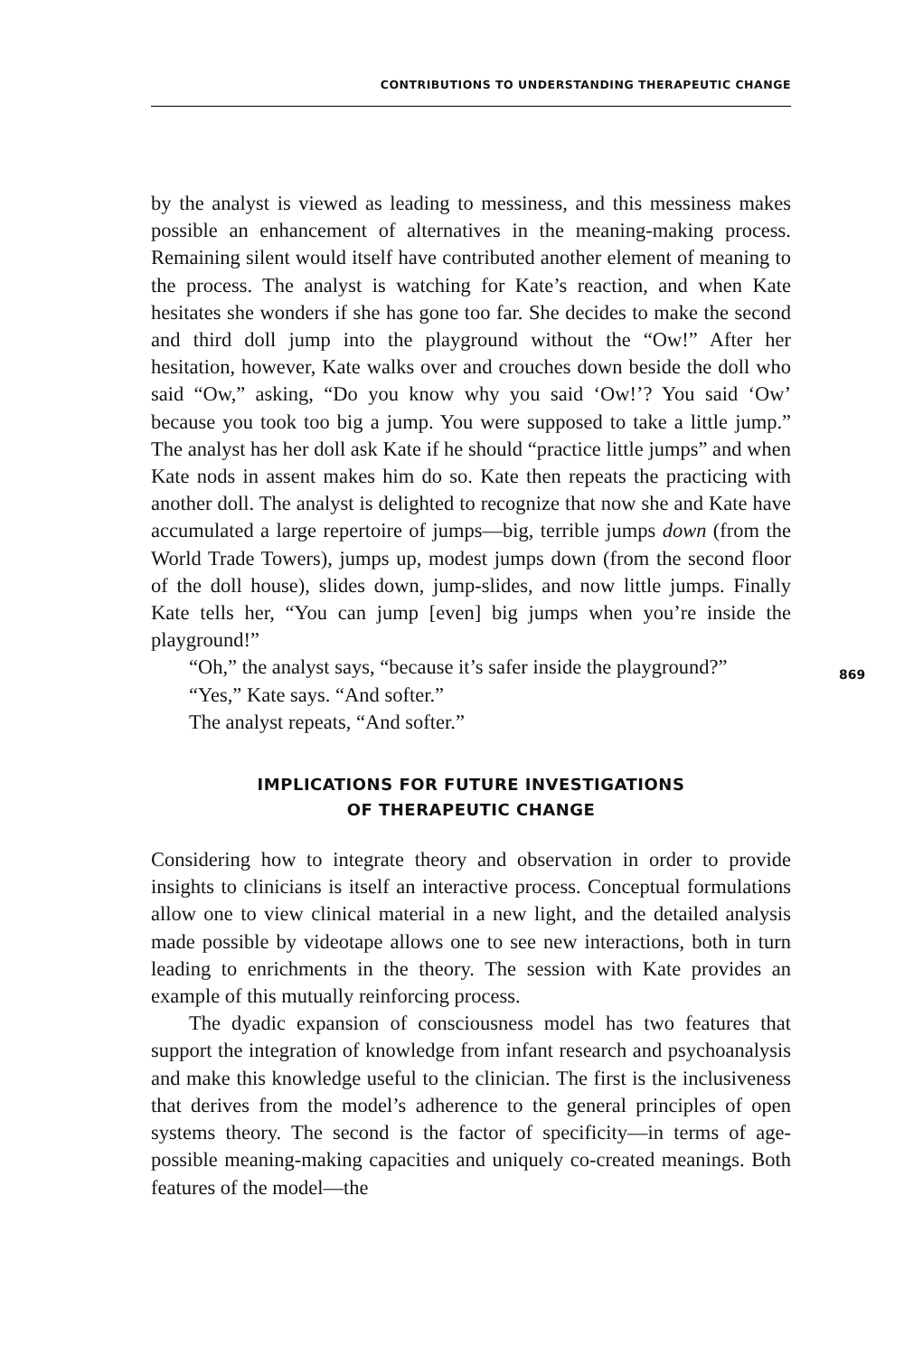CONTRIBUTIONS TO UNDERSTANDING THERAPEUTIC CHANGE
by the analyst is viewed as leading to messiness, and this messiness makes possible an enhancement of alternatives in the meaning-making process. Remaining silent would itself have contributed another element of meaning to the process. The analyst is watching for Kate’s reaction, and when Kate hesitates she wonders if she has gone too far. She decides to make the second and third doll jump into the playground without the “Ow!” After her hesitation, however, Kate walks over and crouches down beside the doll who said “Ow,” asking, “Do you know why you said ‘Ow!’? You said ‘Ow’ because you took too big a jump. You were supposed to take a little jump.” The analyst has her doll ask Kate if he should “practice little jumps” and when Kate nods in assent makes him do so. Kate then repeats the practicing with another doll. The analyst is delighted to recognize that now she and Kate have accumulated a large repertoire of jumps—big, terrible jumps down (from the World Trade Towers), jumps up, modest jumps down (from the second floor of the doll house), slides down, jump-slides, and now little jumps. Finally Kate tells her, “You can jump [even] big jumps when you’re inside the playground!”
“Oh,” the analyst says, “because it’s safer inside the playground?”
“Yes,” Kate says. “And softer.”
The analyst repeats, “And softer.”
IMPLICATIONS FOR FUTURE INVESTIGATIONS
OF THERAPEUTIC CHANGE
Considering how to integrate theory and observation in order to provide insights to clinicians is itself an interactive process. Conceptual formulations allow one to view clinical material in a new light, and the detailed analysis made possible by videotape allows one to see new interactions, both in turn leading to enrichments in the theory. The session with Kate provides an example of this mutually reinforcing process.
The dyadic expansion of consciousness model has two features that support the integration of knowledge from infant research and psychoanalysis and make this knowledge useful to the clinician. The first is the inclusiveness that derives from the model’s adherence to the general principles of open systems theory. The second is the factor of specificity—in terms of age-possible meaning-making capacities and uniquely co-created meanings. Both features of the model—the
869